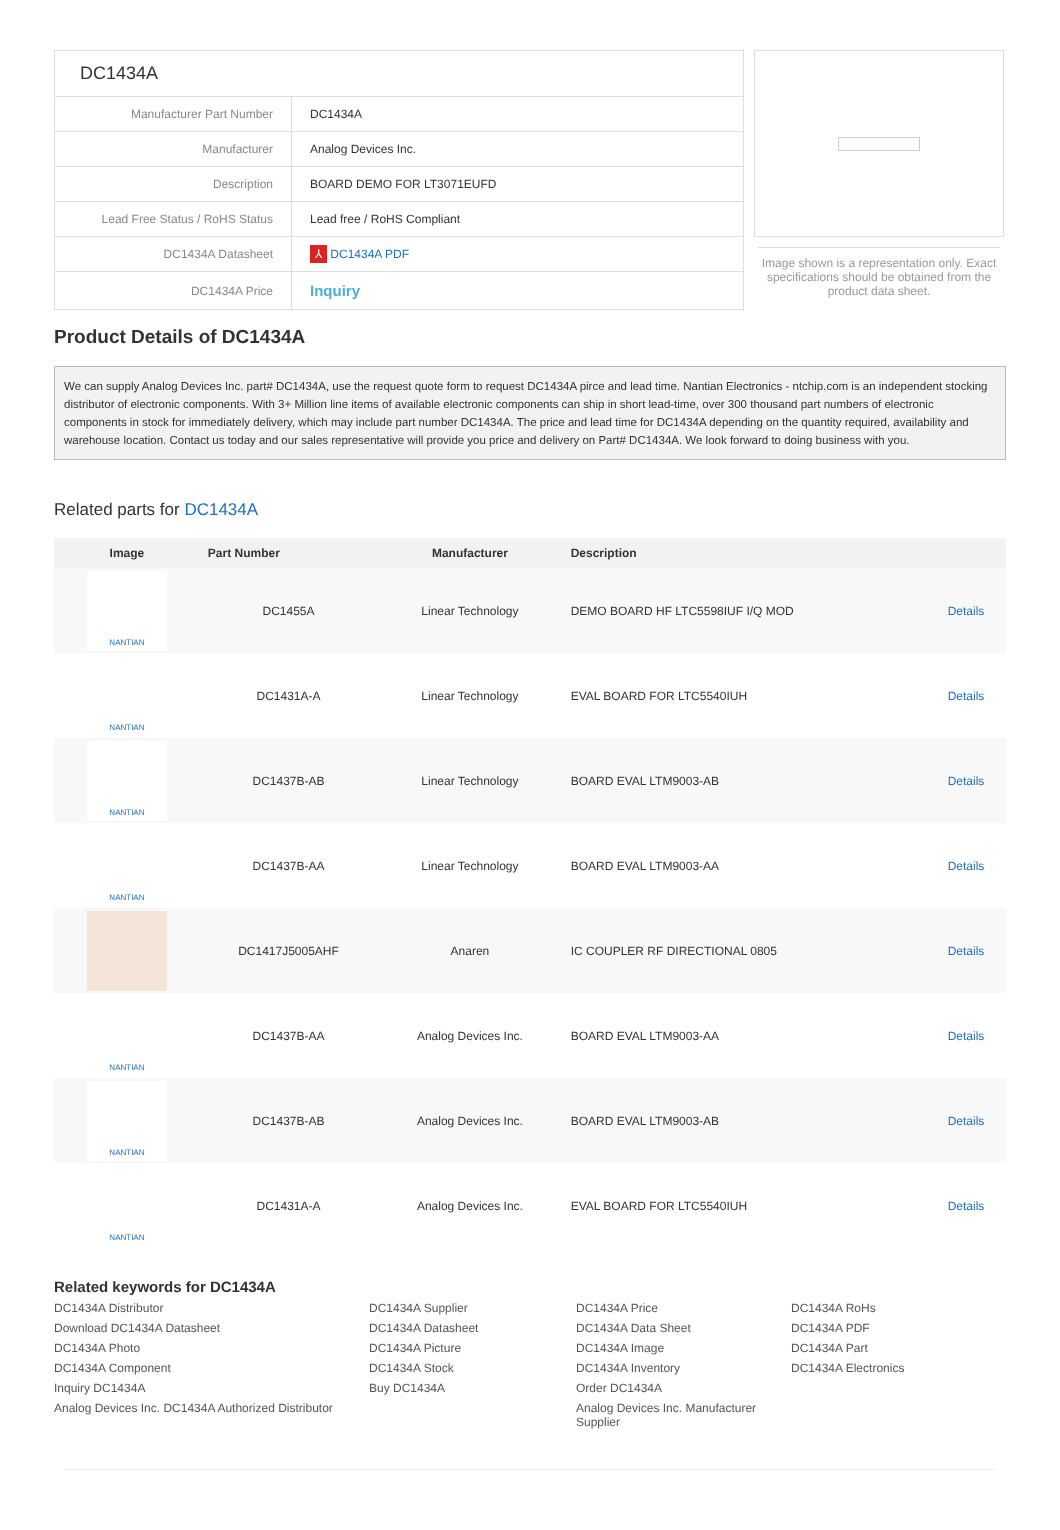| DC1434A | |
| Manufacturer Part Number | DC1434A |
| Manufacturer | Analog Devices Inc. |
| Description | BOARD DEMO FOR LT3071EUFD |
| Lead Free Status / RoHS Status | Lead free / RoHS Compliant |
| DC1434A Datasheet | ⅄ DC1434A PDF |
| DC1434A Price | Inquiry |
Image shown is a representation only. Exact specifications should be obtained from the product data sheet.
Product Details of DC1434A
We can supply Analog Devices Inc. part# DC1434A, use the request quote form to request DC1434A pirce and lead time. Nantian Electronics - ntchip.com is an independent stocking distributor of electronic components. With 3+ Million line items of available electronic components can ship in short lead-time, over 300 thousand part numbers of electronic components in stock for immediately delivery, which may include part number DC1434A. The price and lead time for DC1434A depending on the quantity required, availability and warehouse location. Contact us today and our sales representative will provide you price and delivery on Part# DC1434A. We look forward to doing business with you.
Related parts for DC1434A
| Image | Part Number | Manufacturer | Description | |
| --- | --- | --- | --- | --- |
| NANTIAN | DC1455A | Linear Technology | DEMO BOARD HF LTC5598IUF I/Q MOD | Details |
| NANTIAN | DC1431A-A | Linear Technology | EVAL BOARD FOR LTC5540IUH | Details |
| NANTIAN | DC1437B-AB | Linear Technology | BOARD EVAL LTM9003-AB | Details |
| NANTIAN | DC1437B-AA | Linear Technology | BOARD EVAL LTM9003-AA | Details |
| | DC1417J5005AHF | Anaren | IC COUPLER RF DIRECTIONAL 0805 | Details |
| NANTIAN | DC1437B-AA | Analog Devices Inc. | BOARD EVAL LTM9003-AA | Details |
| NANTIAN | DC1437B-AB | Analog Devices Inc. | BOARD EVAL LTM9003-AB | Details |
| NANTIAN | DC1431A-A | Analog Devices Inc. | EVAL BOARD FOR LTC5540IUH | Details |
Related keywords for DC1434A
DC1434A Distributor DC1434A Supplier DC1434A Price DC1434A RoHs Download DC1434A Datasheet DC1434A Datasheet DC1434A Data Sheet DC1434A PDF DC1434A Photo DC1434A Picture DC1434A Image DC1434A Part DC1434A Component DC1434A Stock DC1434A Inventory DC1434A Electronics Inquiry DC1434A Buy DC1434A Order DC1434A Analog Devices Inc. DC1434A Authorized Distributor Analog Devices Inc. Manufacturer Supplier